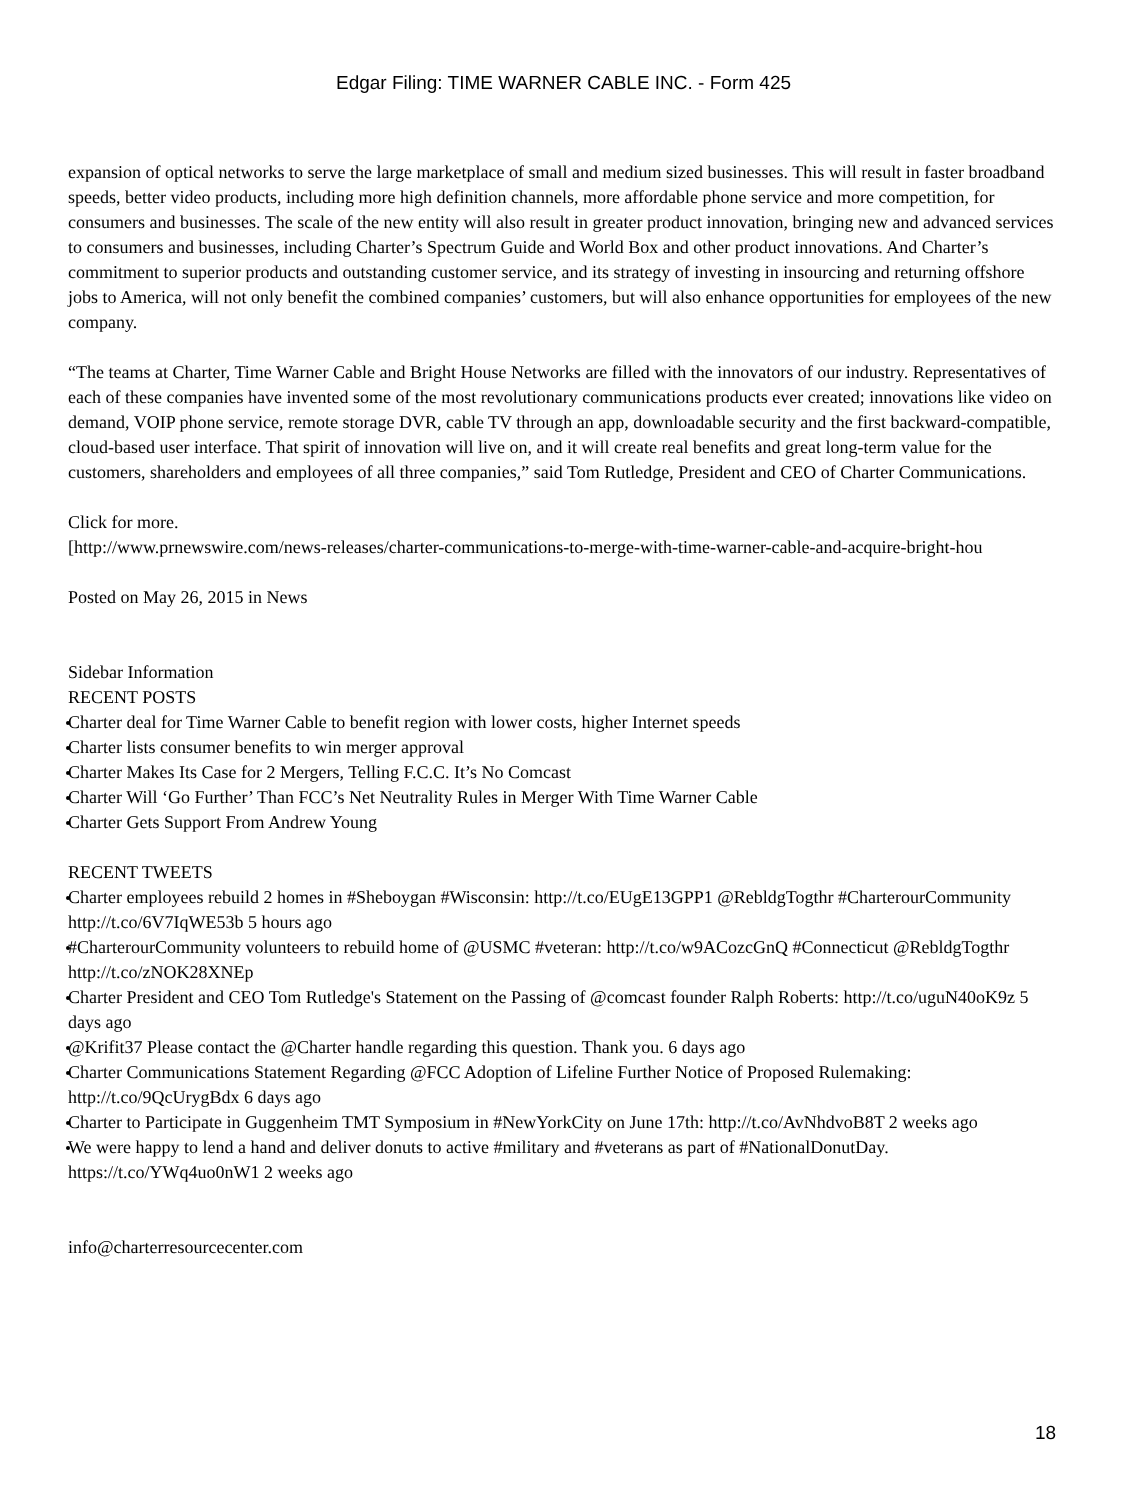Edgar Filing: TIME WARNER CABLE INC. - Form 425
expansion of optical networks to serve the large marketplace of small and medium sized businesses. This will result in faster broadband speeds, better video products, including more high definition channels, more affordable phone service and more competition, for consumers and businesses. The scale of the new entity will also result in greater product innovation, bringing new and advanced services to consumers and businesses, including Charter’s Spectrum Guide and World Box and other product innovations. And Charter’s commitment to superior products and outstanding customer service, and its strategy of investing in insourcing and returning offshore jobs to America, will not only benefit the combined companies’ customers, but will also enhance opportunities for employees of the new company.
“The teams at Charter, Time Warner Cable and Bright House Networks are filled with the innovators of our industry. Representatives of each of these companies have invented some of the most revolutionary communications products ever created; innovations like video on demand, VOIP phone service, remote storage DVR, cable TV through an app, downloadable security and the first backward-compatible, cloud-based user interface. That spirit of innovation will live on, and it will create real benefits and great long-term value for the customers, shareholders and employees of all three companies,” said Tom Rutledge, President and CEO of Charter Communications.
Click for more.
[http://www.prnewswire.com/news-releases/charter-communications-to-merge-with-time-warner-cable-and-acquire-bright-hou
Posted on May 26, 2015 in News
Sidebar Information
RECENT POSTS
Charter deal for Time Warner Cable to benefit region with lower costs, higher Internet speeds
Charter lists consumer benefits to win merger approval
Charter Makes Its Case for 2 Mergers, Telling F.C.C. It’s No Comcast
Charter Will ‘Go Further’ Than FCC’s Net Neutrality Rules in Merger With Time Warner Cable
Charter Gets Support From Andrew Young
RECENT TWEETS
Charter employees rebuild 2 homes in #Sheboygan #Wisconsin: http://t.co/EUgE13GPP1 @RebldgTogthr #CharterourCommunity http://t.co/6V7IqWE53b 5 hours ago
#CharterourCommunity volunteers to rebuild home of @USMC #veteran: http://t.co/w9ACozcGnQ #Connecticut @RebldgTogthr http://t.co/zNOK28XNEp
Charter President and CEO Tom Rutledge's Statement on the Passing of @comcast founder Ralph Roberts: http://t.co/uguN40oK9z 5 days ago
@Krifit37 Please contact the @Charter handle regarding this question. Thank you. 6 days ago
Charter Communications Statement Regarding @FCC Adoption of Lifeline Further Notice of Proposed Rulemaking: http://t.co/9QcUrygBdx 6 days ago
Charter to Participate in Guggenheim TMT Symposium in #NewYorkCity on June 17th: http://t.co/AvNhdvoB8T 2 weeks ago
We were happy to lend a hand and deliver donuts to active #military and #veterans as part of #NationalDonutDay. https://t.co/YWq4uo0nW1 2 weeks ago
info@charterresourcecenter.com
18